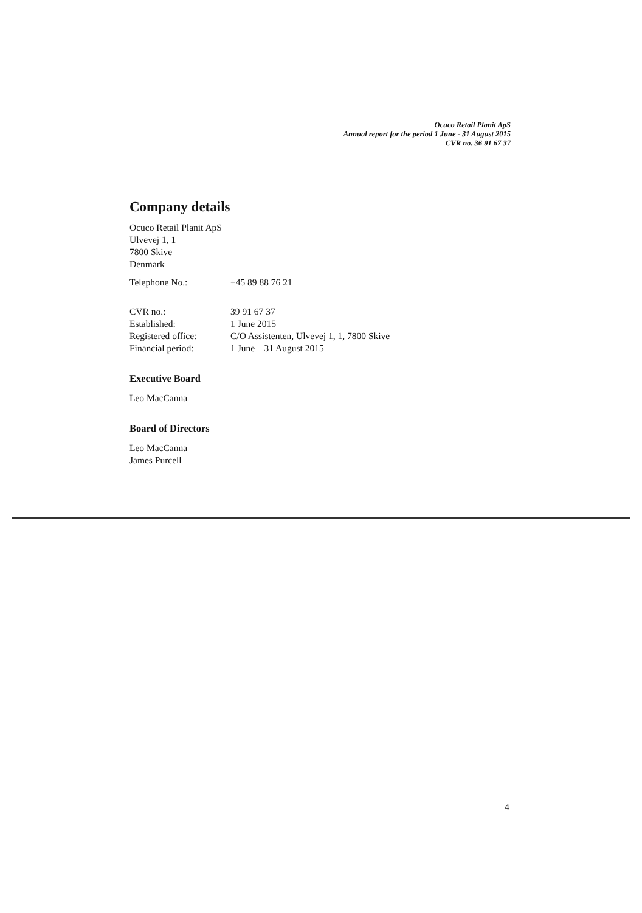Ocuco Retail Planit ApS
Annual report for the period 1 June - 31 August 2015
CVR no. 36 91 67 37
Company details
Ocuco Retail Planit ApS
Ulvevej 1, 1
7800 Skive
Denmark
| Telephone No.: | +45 89 88 76 21 |
| CVR no.: | 39 91 67 37 |
| Established: | 1 June 2015 |
| Registered office: | C/O Assistenten, Ulvevej 1, 1, 7800 Skive |
| Financial period: | 1 June – 31 August 2015 |
Executive Board
Leo MacCanna
Board of Directors
Leo MacCanna
James Purcell
4